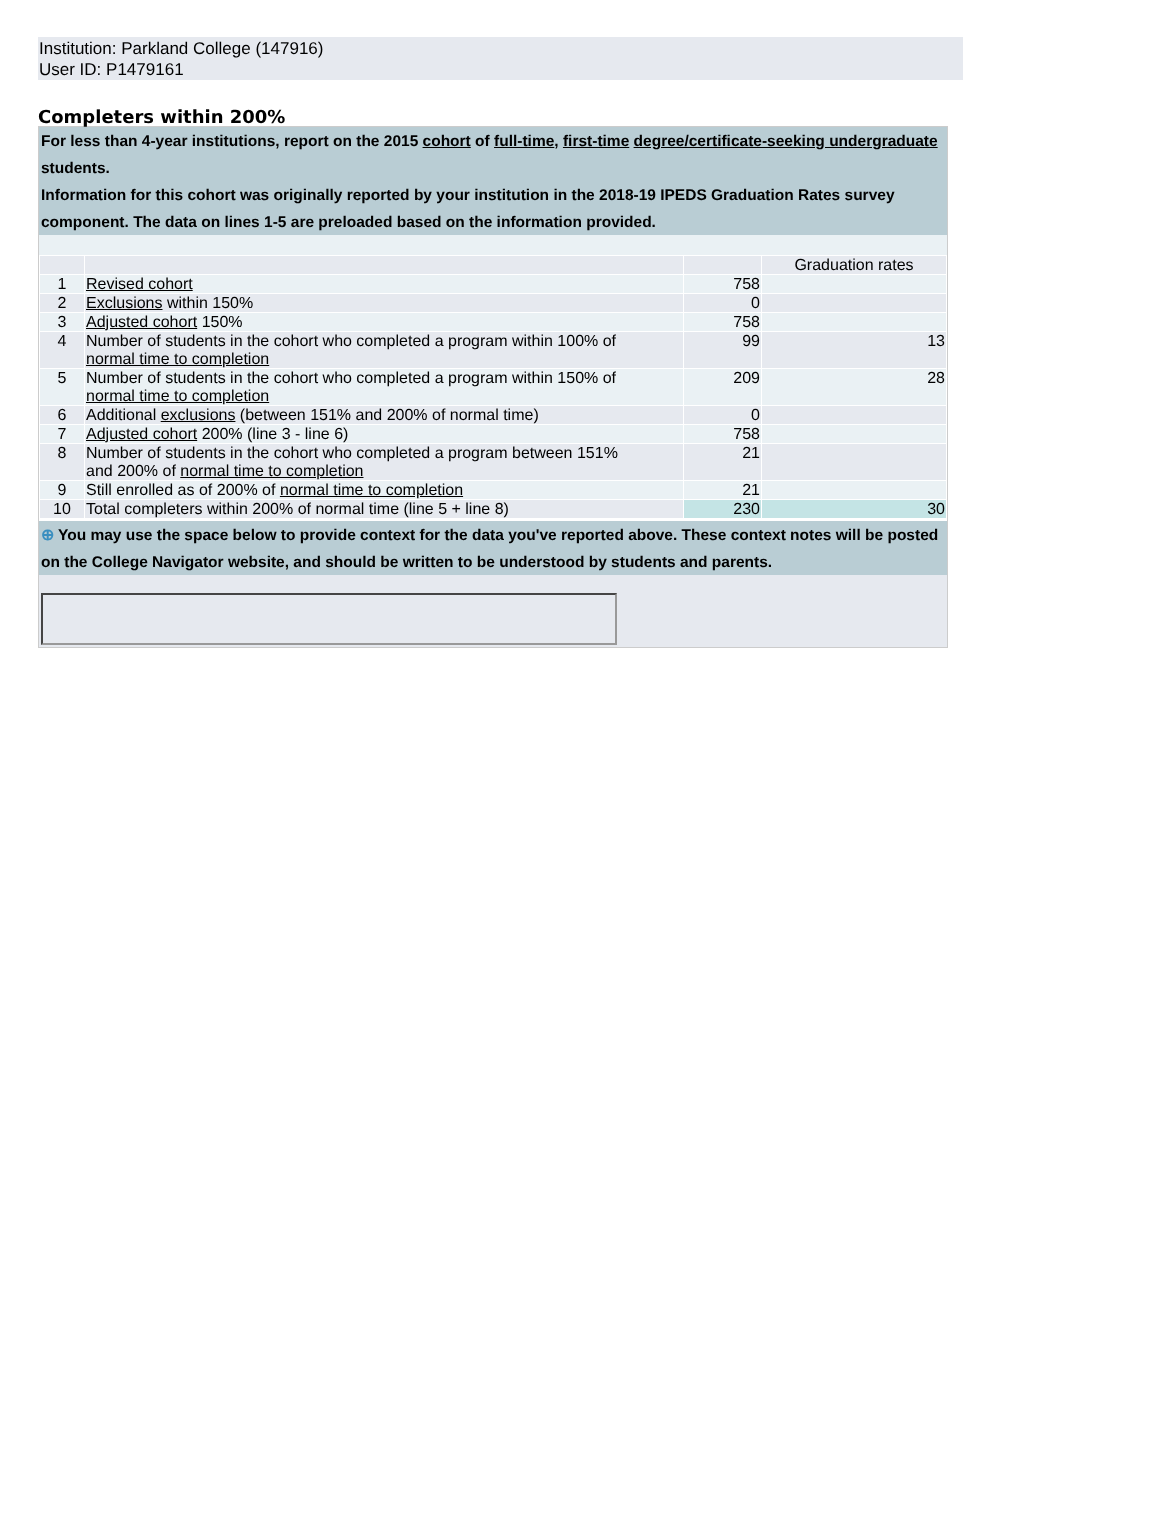Institution: Parkland College (147916)
User ID: P1479161
Completers within 200%
For less than 4-year institutions, report on the 2015 cohort of full-time, first-time degree/certificate-seeking undergraduate students.
Information for this cohort was originally reported by your institution in the 2018-19 IPEDS Graduation Rates survey component. The data on lines 1-5 are preloaded based on the information provided.
| | | | Graduation rates |
| 1 | Revised cohort | 758 | |
| 2 | Exclusions within 150% | 0 | |
| 3 | Adjusted cohort 150% | 758 | |
| 4 | Number of students in the cohort who completed a program within 100% of normal time to completion | 99 | 13 |
| 5 | Number of students in the cohort who completed a program within 150% of normal time to completion | 209 | 28 |
| 6 | Additional exclusions (between 151% and 200% of normal time) | 0 | |
| 7 | Adjusted cohort 200% (line 3 - line 6) | 758 | |
| 8 | Number of students in the cohort who completed a program between 151% and 200% of normal time to completion | 21 | |
| 9 | Still enrolled as of 200% of normal time to completion | 21 | |
| 10 | Total completers within 200% of normal time (line 5 + line 8) | 230 | 30 |
⊕ You may use the space below to provide context for the data you've reported above. These context notes will be posted on the College Navigator website, and should be written to be understood by students and parents.